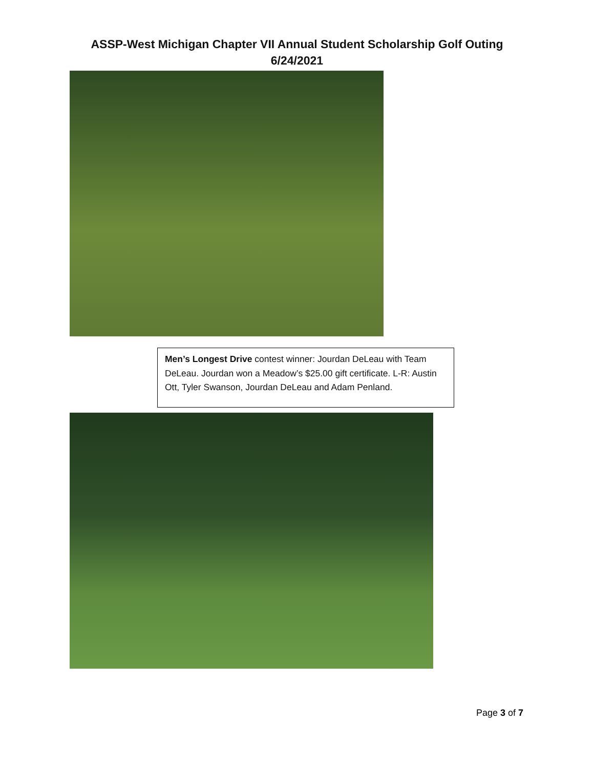ASSP-West Michigan Chapter VII Annual Student Scholarship Golf Outing
6/24/2021
Men’s Longest Drive contest winner: Jourdan DeLeau with Team DeLeau. Jourdan won a Meadow’s $25.00 gift certificate. L-R: Austin Ott, Tyler Swanson, Jourdan DeLeau and Adam Penland.
Page 3 of 7